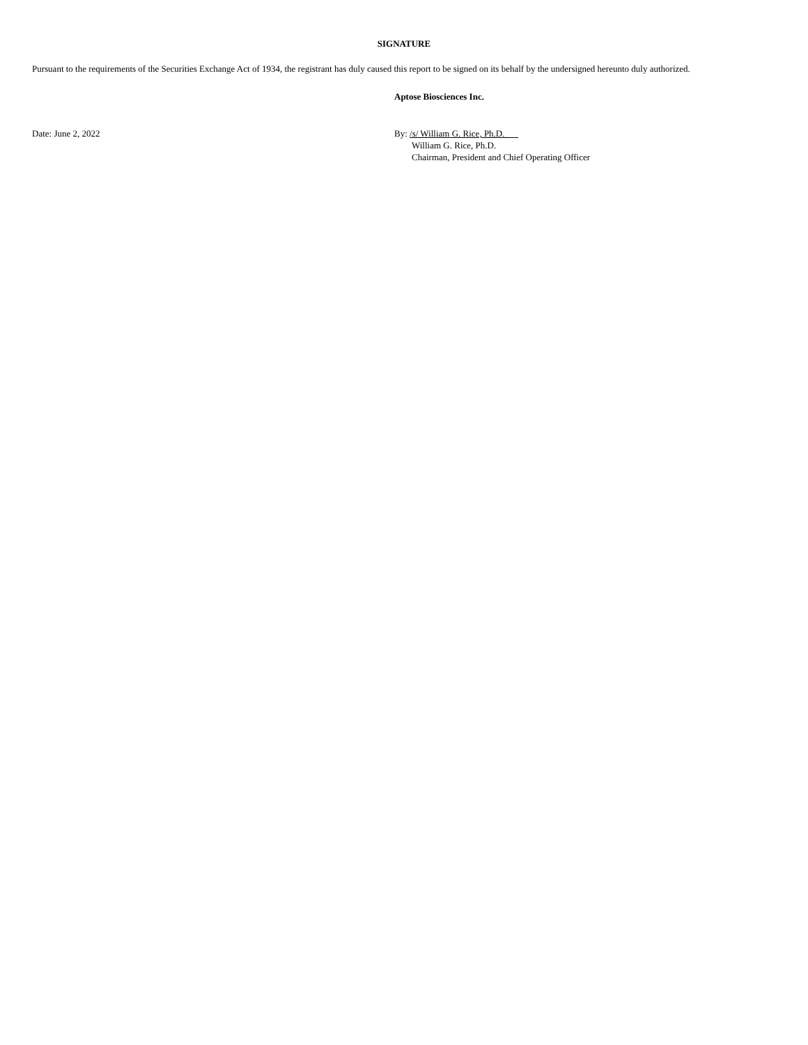SIGNATURE
Pursuant to the requirements of the Securities Exchange Act of 1934, the registrant has duly caused this report to be signed on its behalf by the undersigned hereunto duly authorized.
Aptose Biosciences Inc.
Date: June 2, 2022 By: /s/ William G. Rice, Ph.D.
William G. Rice, Ph.D.
Chairman, President and Chief Operating Officer